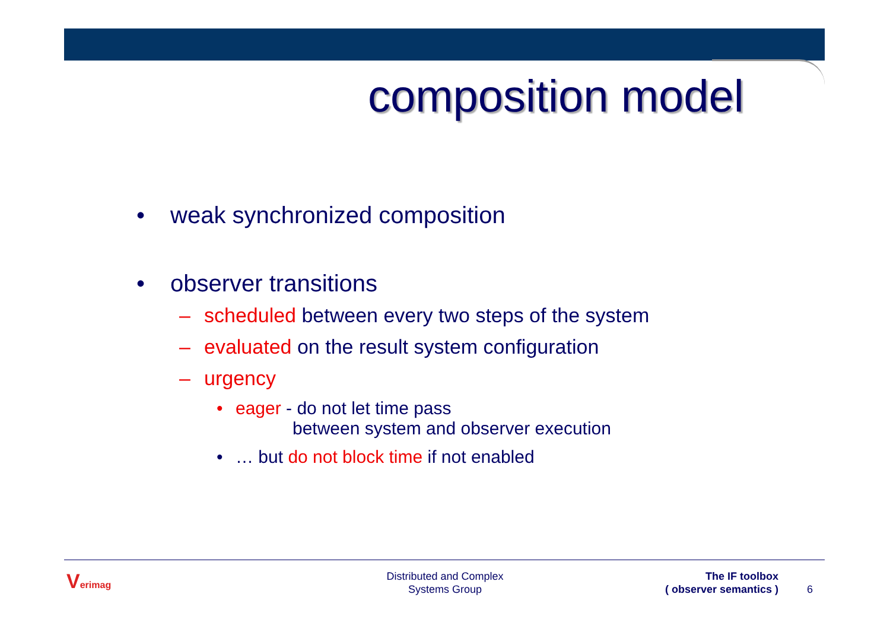composition model
• weak synchronized composition
• observer transitions
– scheduled between every two steps of the system
– evaluated on the result system configuration
– urgency
• eager - do not let time pass
between system and observer execution
• … but do not block time if not enabled
Verimag
Distributed and Complex
Systems Group
The IF toolbox
( observer semantics )
6